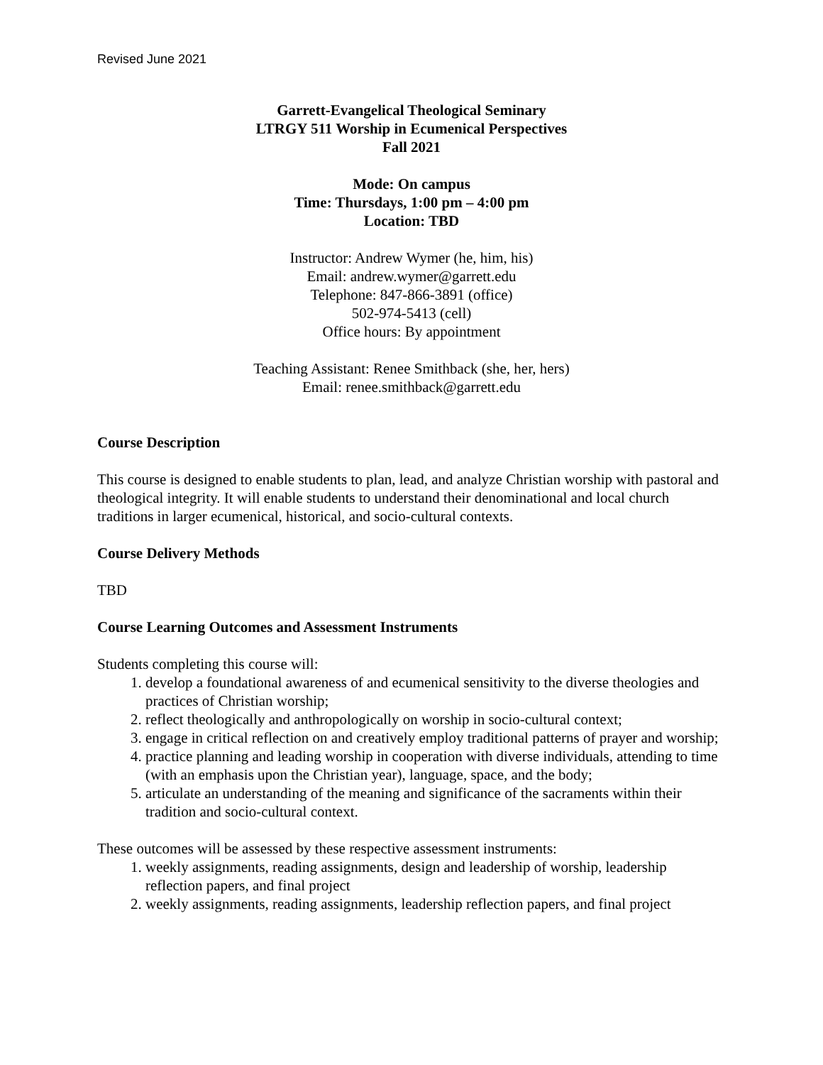Revised June 2021
Garrett-Evangelical Theological Seminary
LTRGY 511 Worship in Ecumenical Perspectives
Fall 2021
Mode: On campus
Time: Thursdays, 1:00 pm – 4:00 pm
Location: TBD
Instructor: Andrew Wymer (he, him, his)
Email: andrew.wymer@garrett.edu
Telephone: 847-866-3891 (office)
502-974-5413 (cell)
Office hours: By appointment
Teaching Assistant: Renee Smithback (she, her, hers)
Email: renee.smithback@garrett.edu
Course Description
This course is designed to enable students to plan, lead, and analyze Christian worship with pastoral and theological integrity. It will enable students to understand their denominational and local church traditions in larger ecumenical, historical, and socio-cultural contexts.
Course Delivery Methods
TBD
Course Learning Outcomes and Assessment Instruments
Students completing this course will:
1. develop a foundational awareness of and ecumenical sensitivity to the diverse theologies and practices of Christian worship;
2. reflect theologically and anthropologically on worship in socio-cultural context;
3. engage in critical reflection on and creatively employ traditional patterns of prayer and worship;
4. practice planning and leading worship in cooperation with diverse individuals, attending to time (with an emphasis upon the Christian year), language, space, and the body;
5. articulate an understanding of the meaning and significance of the sacraments within their tradition and socio-cultural context.
These outcomes will be assessed by these respective assessment instruments:
1. weekly assignments, reading assignments, design and leadership of worship, leadership reflection papers, and final project
2. weekly assignments, reading assignments, leadership reflection papers, and final project